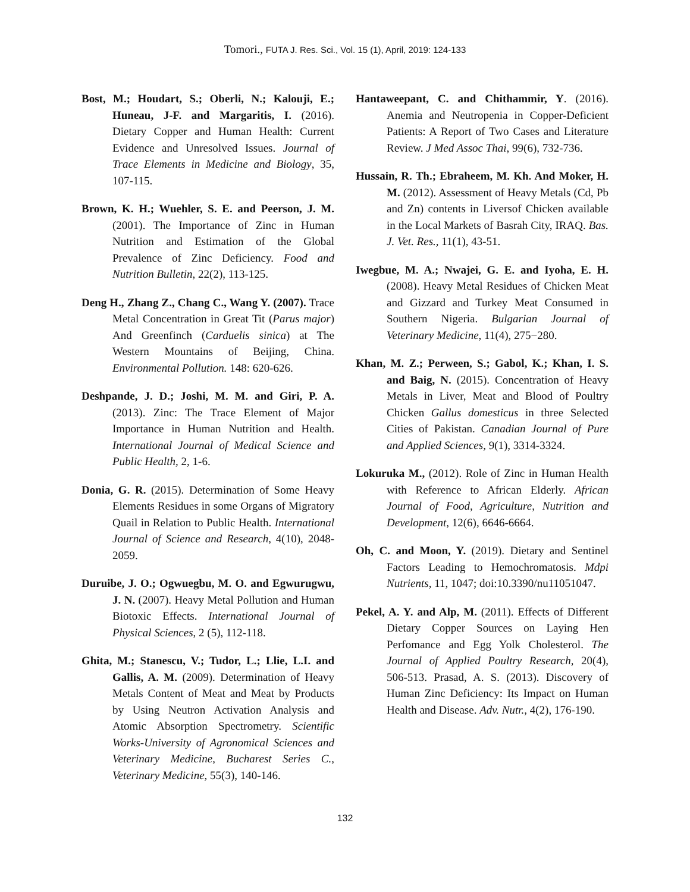Tomori., FUTA J. Res. Sci., Vol. 15 (1), April, 2019: 124-133
Bost, M.; Houdart, S.; Oberli, N.; Kalouji, E.; Huneau, J-F. and Margaritis, I. (2016). Dietary Copper and Human Health: Current Evidence and Unresolved Issues. Journal of Trace Elements in Medicine and Biology, 35, 107-115.
Brown, K. H.; Wuehler, S. E. and Peerson, J. M. (2001). The Importance of Zinc in Human Nutrition and Estimation of the Global Prevalence of Zinc Deficiency. Food and Nutrition Bulletin, 22(2), 113-125.
Deng H., Zhang Z., Chang C., Wang Y. (2007). Trace Metal Concentration in Great Tit (Parus major) And Greenfinch (Carduelis sinica) at The Western Mountains of Beijing, China. Environmental Pollution. 148: 620-626.
Deshpande, J. D.; Joshi, M. M. and Giri, P. A. (2013). Zinc: The Trace Element of Major Importance in Human Nutrition and Health. International Journal of Medical Science and Public Health, 2, 1-6.
Donia, G. R. (2015). Determination of Some Heavy Elements Residues in some Organs of Migratory Quail in Relation to Public Health. International Journal of Science and Research, 4(10), 2048-2059.
Duruibe, J. O.; Ogwuegbu, M. O. and Egwurugwu, J. N. (2007). Heavy Metal Pollution and Human Biotoxic Effects. International Journal of Physical Sciences, 2 (5), 112-118.
Ghita, M.; Stanescu, V.; Tudor, L.; Llie, L.I. and Gallis, A. M. (2009). Determination of Heavy Metals Content of Meat and Meat by Products by Using Neutron Activation Analysis and Atomic Absorption Spectrometry. Scientific Works-University of Agronomical Sciences and Veterinary Medicine, Bucharest Series C., Veterinary Medicine, 55(3), 140-146.
Hantaweepant, C. and Chithammir, Y. (2016). Anemia and Neutropenia in Copper-Deficient Patients: A Report of Two Cases and Literature Review. J Med Assoc Thai, 99(6), 732-736.
Hussain, R. Th.; Ebraheem, M. Kh. And Moker, H. M. (2012). Assessment of Heavy Metals (Cd, Pb and Zn) contents in Liversof Chicken available in the Local Markets of Basrah City, IRAQ. Bas. J. Vet. Res., 11(1), 43-51.
Iwegbue, M. A.; Nwajei, G. E. and Iyoha, E. H. (2008). Heavy Metal Residues of Chicken Meat and Gizzard and Turkey Meat Consumed in Southern Nigeria. Bulgarian Journal of Veterinary Medicine, 11(4), 275−280.
Khan, M. Z.; Perween, S.; Gabol, K.; Khan, I. S. and Baig, N. (2015). Concentration of Heavy Metals in Liver, Meat and Blood of Poultry Chicken Gallus domesticus in three Selected Cities of Pakistan. Canadian Journal of Pure and Applied Sciences, 9(1), 3314-3324.
Lokuruka M., (2012). Role of Zinc in Human Health with Reference to African Elderly. African Journal of Food, Agriculture, Nutrition and Development, 12(6), 6646-6664.
Oh, C. and Moon, Y. (2019). Dietary and Sentinel Factors Leading to Hemochromatosis. Mdpi Nutrients, 11, 1047; doi:10.3390/nu11051047.
Pekel, A. Y. and Alp, M. (2011). Effects of Different Dietary Copper Sources on Laying Hen Perfomance and Egg Yolk Cholesterol. The Journal of Applied Poultry Research, 20(4), 506-513. Prasad, A. S. (2013). Discovery of Human Zinc Deficiency: Its Impact on Human Health and Disease. Adv. Nutr., 4(2), 176-190.
132